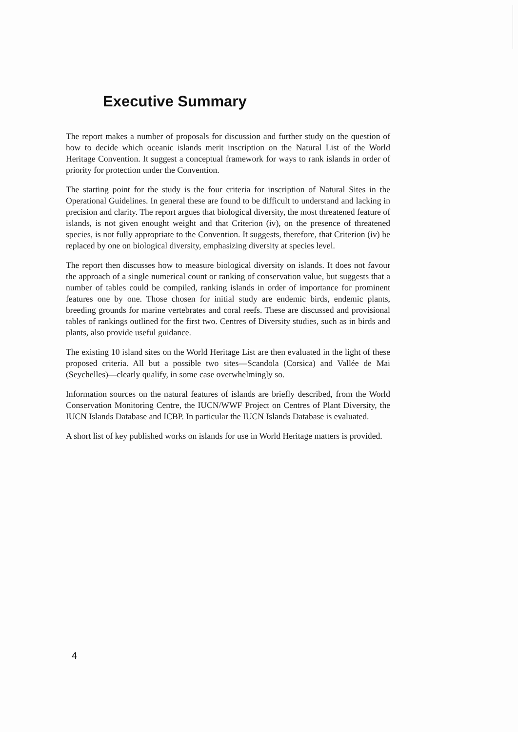Executive Summary
The report makes a number of proposals for discussion and further study on the question of how to decide which oceanic islands merit inscription on the Natural List of the World Heritage Convention. It suggest a conceptual framework for ways to rank islands in order of priority for protection under the Convention.
The starting point for the study is the four criteria for inscription of Natural Sites in the Operational Guidelines. In general these are found to be difficult to understand and lacking in precision and clarity. The report argues that biological diversity, the most threatened feature of islands, is not given enought weight and that Criterion (iv), on the presence of threatened species, is not fully appropriate to the Convention. It suggests, therefore, that Criterion (iv) be replaced by one on biological diversity, emphasizing diversity at species level.
The report then discusses how to measure biological diversity on islands. It does not favour the approach of a single numerical count or ranking of conservation value, but suggests that a number of tables could be compiled, ranking islands in order of importance for prominent features one by one. Those chosen for initial study are endemic birds, endemic plants, breeding grounds for marine vertebrates and coral reefs. These are discussed and provisional tables of rankings outlined for the first two. Centres of Diversity studies, such as in birds and plants, also provide useful guidance.
The existing 10 island sites on the World Heritage List are then evaluated in the light of these proposed criteria. All but a possible two sites—Scandola (Corsica) and Vallée de Mai (Seychelles)—clearly qualify, in some case overwhelmingly so.
Information sources on the natural features of islands are briefly described, from the World Conservation Monitoring Centre, the IUCN/WWF Project on Centres of Plant Diversity, the IUCN Islands Database and ICBP. In particular the IUCN Islands Database is evaluated.
A short list of key published works on islands for use in World Heritage matters is provided.
4